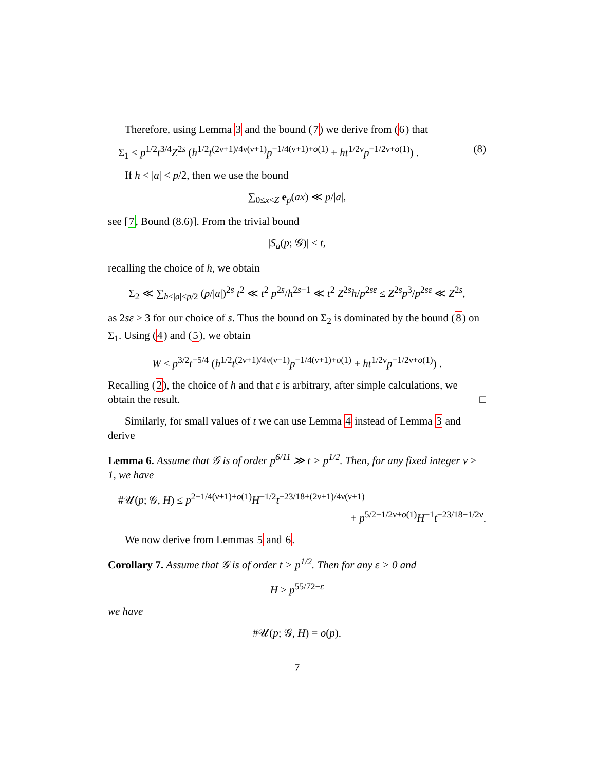Therefore, using Lemma 3 and the bound (7) we derive from (6) that
Σ<sub>1</sub> ≤ p<sup>1/2</sup>t<sup>3/4</sup>Z<sup>2s</sup> (h<sup>1/2</sup>t<sup>(2ν+1)/4ν(ν+1)</sup>p<sup>−1/4(ν+1)+o(1)</sup> + ht<sup>1/2ν</sup>p<sup>−1/2ν+o(1)</sup>) . (8)
If h < |a| < p/2, then we use the bound
∑<sub>0≤x<Z</sub> e<sub>p</sub>(ax) ≪ p/|a|,
see [7, Bound (8.6)]. From the trivial bound
|S<sub>a</sub>(p; 𝒢)| ≤ t,
recalling the choice of h, we obtain
Σ<sub>2</sub> ≪ ∑<sub>h<|a|<p/2</sub> (p/|a|)<sup>2s</sup> t<sup>2</sup> ≪ t<sup>2</sup> p<sup>2s</sup>/h<sup>2s−1</sup> ≪ t<sup>2</sup> Z<sup>2s</sup>h/p<sup>2sε</sup> ≤ Z<sup>2s</sup>p<sup>3</sup>/p<sup>2sε</sup> ≪ Z<sup>2s</sup>,
as 2sε > 3 for our choice of s. Thus the bound on Σ<sub>2</sub> is dominated by the bound (8) on Σ<sub>1</sub>. Using (4) and (5), we obtain
W ≤ p<sup>3/2</sup>t<sup>−5/4</sup> (h<sup>1/2</sup>t<sup>(2ν+1)/4ν(ν+1)</sup>p<sup>−1/4(ν+1)+o(1)</sup> + ht<sup>1/2ν</sup>p<sup>−1/2ν+o(1)</sup>) .
Recalling (2), the choice of h and that ε is arbitrary, after simple calculations, we obtain the result. □
Similarly, for small values of t we can use Lemma 4 instead of Lemma 3 and derive
Lemma 6. Assume that 𝒢 is of order p<sup>6/11</sup> ≫ t > p<sup>1/2</sup>. Then, for any fixed integer ν ≥ 1, we have
#𝒰(p; 𝒢, H) ≤ p<sup>2−1/4(ν+1)+o(1)</sup>H<sup>−1/2</sup>t<sup>−23/18+(2ν+1)/4ν(ν+1)</sup>
+ p<sup>5/2−1/2ν+o(1)</sup>H<sup>−1</sup>t<sup>−23/18+1/2ν</sup>.
We now derive from Lemmas 5 and 6.
Corollary 7. Assume that 𝒢 is of order t > p<sup>1/2</sup>. Then for any ε > 0 and
H ≥ p<sup>55/72+ε</sup>
we have
#𝒰(p; 𝒢, H) = o(p).
7